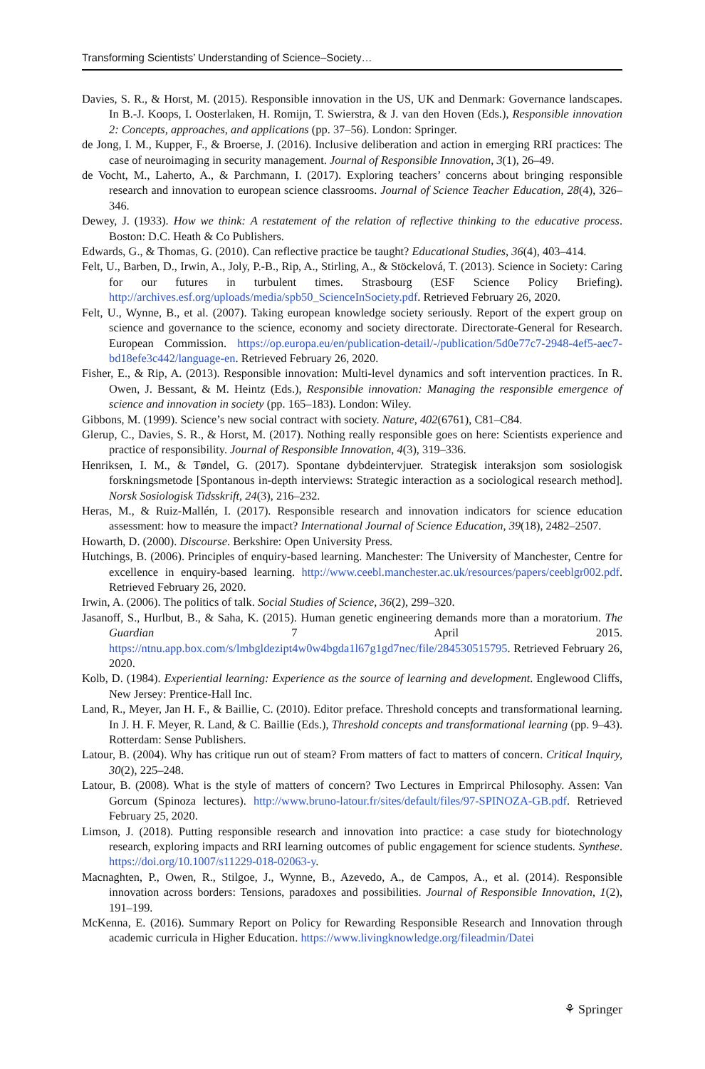Transforming Scientists’ Understanding of Science–Society…
Davies, S. R., & Horst, M. (2015). Responsible innovation in the US, UK and Denmark: Governance landscapes. In B.-J. Koops, I. Oosterlaken, H. Romijn, T. Swierstra, & J. van den Hoven (Eds.), Responsible innovation 2: Concepts, approaches, and applications (pp. 37–56). London: Springer.
de Jong, I. M., Kupper, F., & Broerse, J. (2016). Inclusive deliberation and action in emerging RRI practices: The case of neuroimaging in security management. Journal of Responsible Innovation, 3(1), 26–49.
de Vocht, M., Laherto, A., & Parchmann, I. (2017). Exploring teachers’ concerns about bringing responsible research and innovation to european science classrooms. Journal of Science Teacher Education, 28(4), 326–346.
Dewey, J. (1933). How we think: A restatement of the relation of reflective thinking to the educative process. Boston: D.C. Heath & Co Publishers.
Edwards, G., & Thomas, G. (2010). Can reflective practice be taught? Educational Studies, 36(4), 403–414.
Felt, U., Barben, D., Irwin, A., Joly, P.-B., Rip, A., Stirling, A., & Stöckelová, T. (2013). Science in Society: Caring for our futures in turbulent times. Strasbourg (ESF Science Policy Briefing). http://archives.esf.org/uploads/media/spb50_ScienceInSociety.pdf. Retrieved February 26, 2020.
Felt, U., Wynne, B., et al. (2007). Taking european knowledge society seriously. Report of the expert group on science and governance to the science, economy and society directorate. Directorate-General for Research. European Commission. https://op.europa.eu/en/publication-detail/-/publication/5d0e77c7-2948-4ef5-aec7-bd18efe3c442/language-en. Retrieved February 26, 2020.
Fisher, E., & Rip, A. (2013). Responsible innovation: Multi-level dynamics and soft intervention practices. In R. Owen, J. Bessant, & M. Heintz (Eds.), Responsible innovation: Managing the responsible emergence of science and innovation in society (pp. 165–183). London: Wiley.
Gibbons, M. (1999). Science’s new social contract with society. Nature, 402(6761), C81–C84.
Glerup, C., Davies, S. R., & Horst, M. (2017). Nothing really responsible goes on here: Scientists experience and practice of responsibility. Journal of Responsible Innovation, 4(3), 319–336.
Henriksen, I. M., & Tøndel, G. (2017). Spontane dybdeintervjuer. Strategisk interaksjon som sosiologisk forskningsmetode [Spontanous in-depth interviews: Strategic interaction as a sociological research method]. Norsk Sosiologisk Tidsskrift, 24(3), 216–232.
Heras, M., & Ruiz-Mallén, I. (2017). Responsible research and innovation indicators for science education assessment: how to measure the impact? International Journal of Science Education, 39(18), 2482–2507.
Howarth, D. (2000). Discourse. Berkshire: Open University Press.
Hutchings, B. (2006). Principles of enquiry-based learning. Manchester: The University of Manchester, Centre for excellence in enquiry-based learning. http://www.ceebl.manchester.ac.uk/resources/papers/ceeblgr002.pdf. Retrieved February 26, 2020.
Irwin, A. (2006). The politics of talk. Social Studies of Science, 36(2), 299–320.
Jasanoff, S., Hurlbut, B., & Saha, K. (2015). Human genetic engineering demands more than a moratorium. The Guardian 7 April 2015. https://ntnu.app.box.com/s/lmbgldezipt4w0w4bgda1l67g1gd7nec/file/284530515795. Retrieved February 26, 2020.
Kolb, D. (1984). Experiential learning: Experience as the source of learning and development. Englewood Cliffs, New Jersey: Prentice-Hall Inc.
Land, R., Meyer, Jan H. F., & Baillie, C. (2010). Editor preface. Threshold concepts and transformational learning. In J. H. F. Meyer, R. Land, & C. Baillie (Eds.), Threshold concepts and transformational learning (pp. 9–43). Rotterdam: Sense Publishers.
Latour, B. (2004). Why has critique run out of steam? From matters of fact to matters of concern. Critical Inquiry, 30(2), 225–248.
Latour, B. (2008). What is the style of matters of concern? Two Lectures in Emprircal Philosophy. Assen: Van Gorcum (Spinoza lectures). http://www.bruno-latour.fr/sites/default/files/97-SPINOZA-GB.pdf. Retrieved February 25, 2020.
Limson, J. (2018). Putting responsible research and innovation into practice: a case study for biotechnology research, exploring impacts and RRI learning outcomes of public engagement for science students. Synthese. https://doi.org/10.1007/s11229-018-02063-y.
Macnaghten, P., Owen, R., Stilgoe, J., Wynne, B., Azevedo, A., de Campos, A., et al. (2014). Responsible innovation across borders: Tensions, paradoxes and possibilities. Journal of Responsible Innovation, 1(2), 191–199.
McKenna, E. (2016). Summary Report on Policy for Rewarding Responsible Research and Innovation through academic curricula in Higher Education. https://www.livingknowledge.org/fileadmin/Datei
⚘ Springer